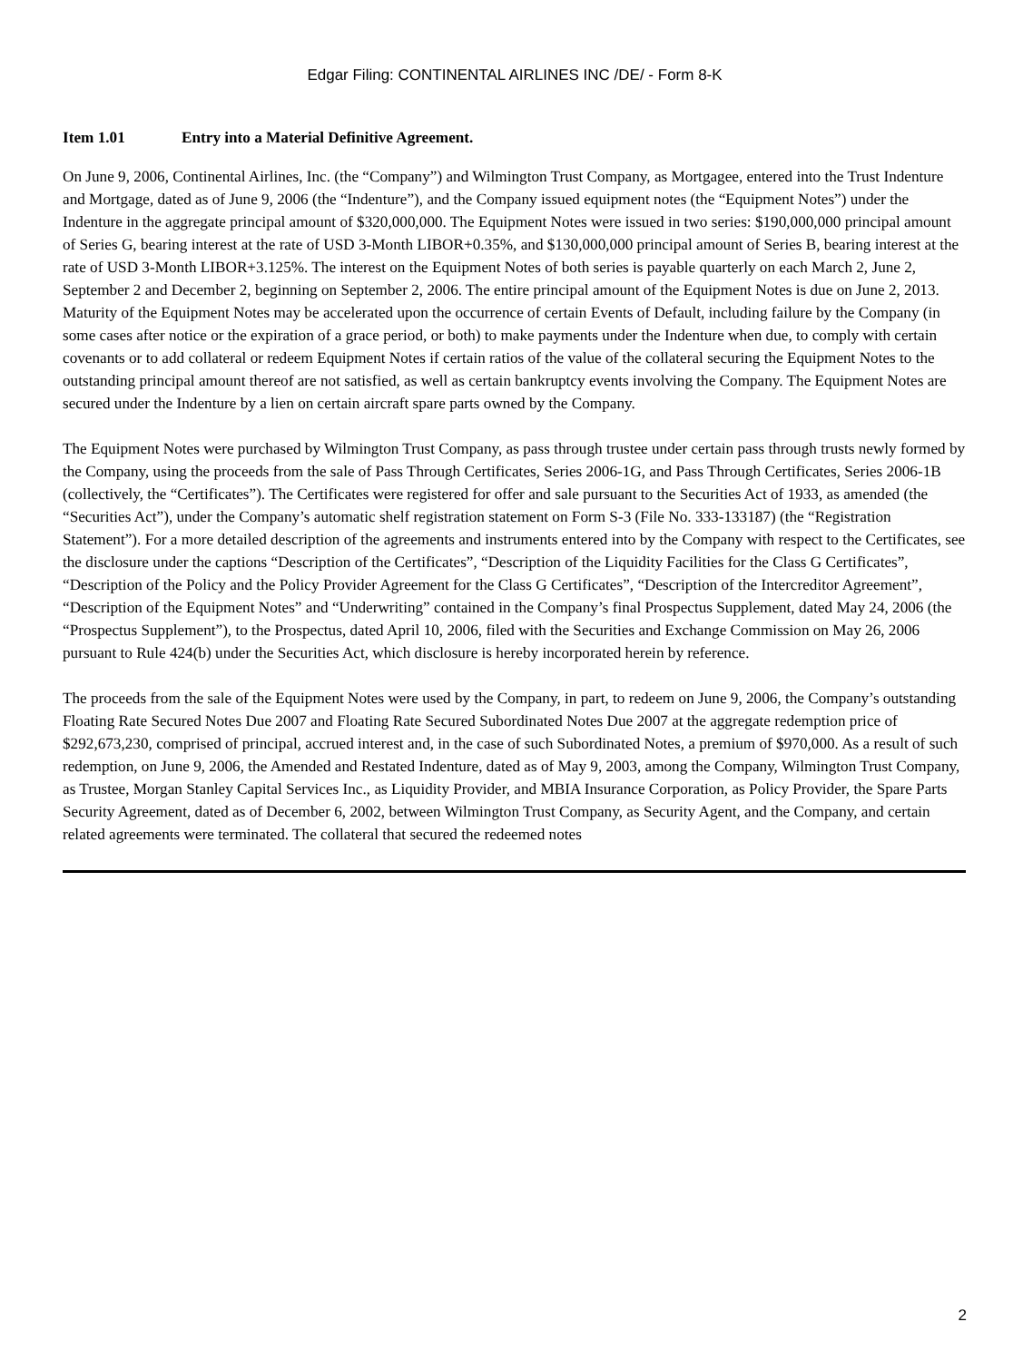Edgar Filing: CONTINENTAL AIRLINES INC /DE/ - Form 8-K
Item 1.01 Entry into a Material Definitive Agreement.
On June 9, 2006, Continental Airlines, Inc. (the “Company”) and Wilmington Trust Company, as Mortgagee, entered into the Trust Indenture and Mortgage, dated as of June 9, 2006 (the “Indenture”), and the Company issued equipment notes (the “Equipment Notes”) under the Indenture in the aggregate principal amount of $320,000,000. The Equipment Notes were issued in two series: $190,000,000 principal amount of Series G, bearing interest at the rate of USD 3-Month LIBOR+0.35%, and $130,000,000 principal amount of Series B, bearing interest at the rate of USD 3-Month LIBOR+3.125%. The interest on the Equipment Notes of both series is payable quarterly on each March 2, June 2, September 2 and December 2, beginning on September 2, 2006. The entire principal amount of the Equipment Notes is due on June 2, 2013. Maturity of the Equipment Notes may be accelerated upon the occurrence of certain Events of Default, including failure by the Company (in some cases after notice or the expiration of a grace period, or both) to make payments under the Indenture when due, to comply with certain covenants or to add collateral or redeem Equipment Notes if certain ratios of the value of the collateral securing the Equipment Notes to the outstanding principal amount thereof are not satisfied, as well as certain bankruptcy events involving the Company. The Equipment Notes are secured under the Indenture by a lien on certain aircraft spare parts owned by the Company.
The Equipment Notes were purchased by Wilmington Trust Company, as pass through trustee under certain pass through trusts newly formed by the Company, using the proceeds from the sale of Pass Through Certificates, Series 2006-1G, and Pass Through Certificates, Series 2006-1B (collectively, the “Certificates”). The Certificates were registered for offer and sale pursuant to the Securities Act of 1933, as amended (the “Securities Act”), under the Company’s automatic shelf registration statement on Form S-3 (File No. 333-133187) (the “Registration Statement”). For a more detailed description of the agreements and instruments entered into by the Company with respect to the Certificates, see the disclosure under the captions “Description of the Certificates”, “Description of the Liquidity Facilities for the Class G Certificates”, “Description of the Policy and the Policy Provider Agreement for the Class G Certificates”, “Description of the Intercreditor Agreement”, “Description of the Equipment Notes” and “Underwriting” contained in the Company’s final Prospectus Supplement, dated May 24, 2006 (the “Prospectus Supplement”), to the Prospectus, dated April 10, 2006, filed with the Securities and Exchange Commission on May 26, 2006 pursuant to Rule 424(b) under the Securities Act, which disclosure is hereby incorporated herein by reference.
The proceeds from the sale of the Equipment Notes were used by the Company, in part, to redeem on June 9, 2006, the Company’s outstanding Floating Rate Secured Notes Due 2007 and Floating Rate Secured Subordinated Notes Due 2007 at the aggregate redemption price of $292,673,230, comprised of principal, accrued interest and, in the case of such Subordinated Notes, a premium of $970,000. As a result of such redemption, on June 9, 2006, the Amended and Restated Indenture, dated as of May 9, 2003, among the Company, Wilmington Trust Company, as Trustee, Morgan Stanley Capital Services Inc., as Liquidity Provider, and MBIA Insurance Corporation, as Policy Provider, the Spare Parts Security Agreement, dated as of December 6, 2002, between Wilmington Trust Company, as Security Agent, and the Company, and certain related agreements were terminated. The collateral that secured the redeemed notes
2